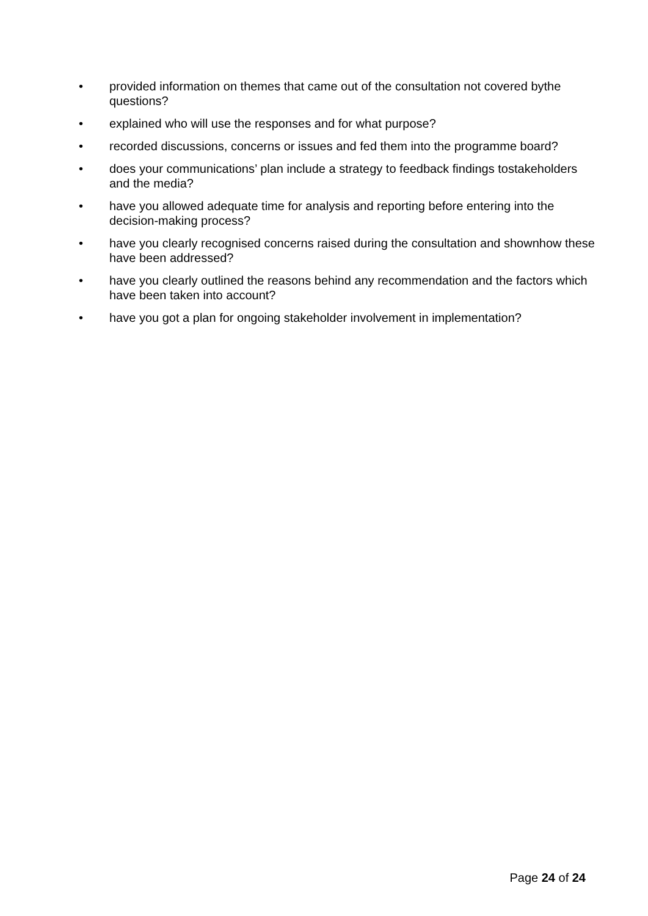• provided information on themes that came out of the consultation not covered bythe questions?
• explained who will use the responses and for what purpose?
• recorded discussions, concerns or issues and fed them into the programme board?
• does your communications’ plan include a strategy to feedback findings tostakeholders and the media?
• have you allowed adequate time for analysis and reporting before entering into the decision-making process?
• have you clearly recognised concerns raised during the consultation and shownhow these have been addressed?
• have you clearly outlined the reasons behind any recommendation and the factors which have been taken into account?
• have you got a plan for ongoing stakeholder involvement in implementation?
Page 24 of 24